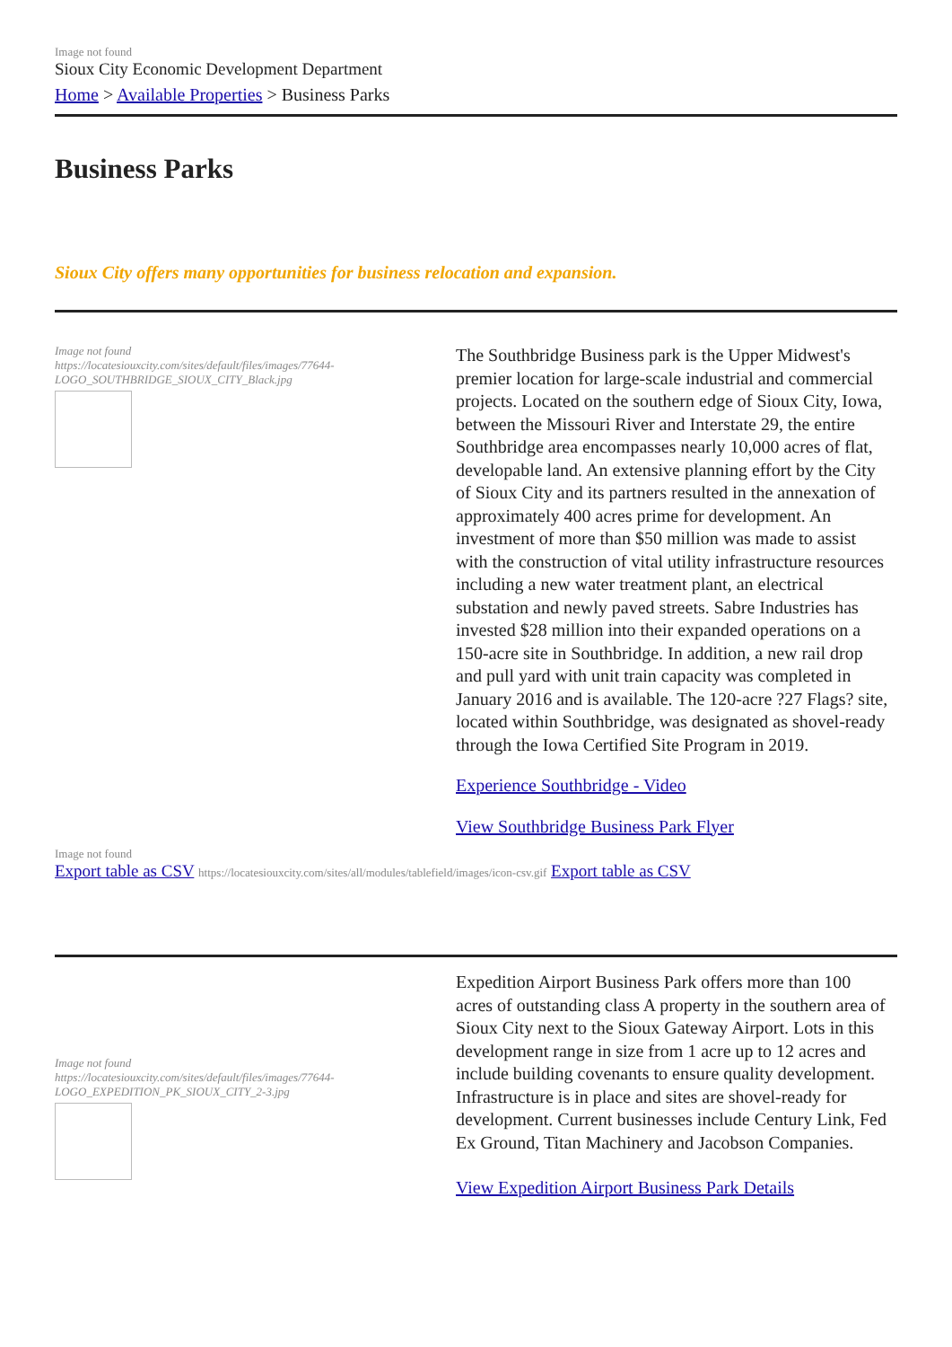Image not found
Sioux City Economic Development Department
Home > Available Properties > Business Parks
Business Parks
Sioux City offers many opportunities for business relocation and expansion.
Image not found
https://locatesiouxcity.com/sites/default/files/images/77644-LOGO_SOUTHBRIDGE_SIOUX_CITY_Black.jpg
The Southbridge Business park is the Upper Midwest's premier location for large-scale industrial and commercial projects. Located on the southern edge of Sioux City, Iowa, between the Missouri River and Interstate 29, the entire Southbridge area encompasses nearly 10,000 acres of flat, developable land. An extensive planning effort by the City of Sioux City and its partners resulted in the annexation of approximately 400 acres prime for development. An investment of more than $50 million was made to assist with the construction of vital utility infrastructure resources including a new water treatment plant, an electrical substation and newly paved streets. Sabre Industries has invested $28 million into their expanded operations on a 150-acre site in Southbridge. In addition, a new rail drop and pull yard with unit train capacity was completed in January 2016 and is available. The 120-acre ?27 Flags? site, located within Southbridge, was designated as shovel-ready through the Iowa Certified Site Program in 2019.
Experience Southbridge - Video
View Southbridge Business Park Flyer
Image not found
Export table as CSV https://locatesiouxcity.com/sites/all/modules/tablefield/images/icon-csv.gif Export table as CSV
Image not found
https://locatesiouxcity.com/sites/default/files/images/77644-LOGO_EXPEDITION_PK_SIOUX_CITY_2-3.jpg
Expedition Airport Business Park offers more than 100 acres of outstanding class A property in the southern area of Sioux City next to the Sioux Gateway Airport. Lots in this development range in size from 1 acre up to 12 acres and include building covenants to ensure quality development. Infrastructure is in place and sites are shovel-ready for development. Current businesses include Century Link, Fed Ex Ground, Titan Machinery and Jacobson Companies.
View Expedition Airport Business Park Details